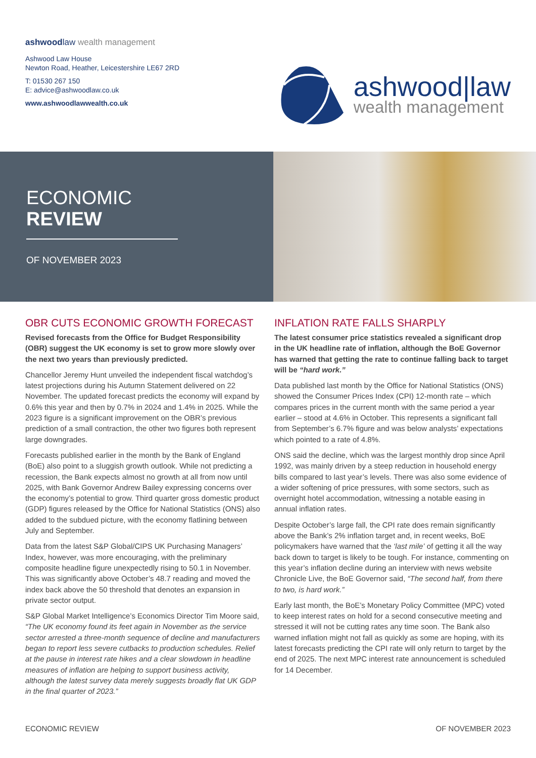ashwoodlaw wealth management
Ashwood Law House
Newton Road, Heather, Leicestershire LE67 2RD
T: 01530 267 150
E: advice@ashwoodlaw.co.uk
www.ashwoodlawwealth.co.uk
ashwood|law
wealth management
ECONOMIC
REVIEW
OF NOVEMBER 2023
OBR CUTS ECONOMIC GROWTH FORECAST
Revised forecasts from the Office for Budget Responsibility (OBR) suggest the UK economy is set to grow more slowly over the next two years than previously predicted.
Chancellor Jeremy Hunt unveiled the independent fiscal watchdog’s latest projections during his Autumn Statement delivered on 22 November. The updated forecast predicts the economy will expand by 0.6% this year and then by 0.7% in 2024 and 1.4% in 2025. While the 2023 figure is a significant improvement on the OBR’s previous prediction of a small contraction, the other two figures both represent large downgrades.
Forecasts published earlier in the month by the Bank of England (BoE) also point to a sluggish growth outlook. While not predicting a recession, the Bank expects almost no growth at all from now until 2025, with Bank Governor Andrew Bailey expressing concerns over the economy’s potential to grow. Third quarter gross domestic product (GDP) figures released by the Office for National Statistics (ONS) also added to the subdued picture, with the economy flatlining between July and September.
Data from the latest S&P Global/CIPS UK Purchasing Managers’ Index, however, was more encouraging, with the preliminary composite headline figure unexpectedly rising to 50.1 in November. This was significantly above October’s 48.7 reading and moved the index back above the 50 threshold that denotes an expansion in private sector output.
S&P Global Market Intelligence’s Economics Director Tim Moore said, “The UK economy found its feet again in November as the service sector arrested a three-month sequence of decline and manufacturers began to report less severe cutbacks to production schedules. Relief at the pause in interest rate hikes and a clear slowdown in headline measures of inflation are helping to support business activity, although the latest survey data merely suggests broadly flat UK GDP in the final quarter of 2023.”
INFLATION RATE FALLS SHARPLY
The latest consumer price statistics revealed a significant drop in the UK headline rate of inflation, although the BoE Governor has warned that getting the rate to continue falling back to target will be “hard work.”
Data published last month by the Office for National Statistics (ONS) showed the Consumer Prices Index (CPI) 12-month rate – which compares prices in the current month with the same period a year earlier – stood at 4.6% in October. This represents a significant fall from September’s 6.7% figure and was below analysts’ expectations which pointed to a rate of 4.8%.
ONS said the decline, which was the largest monthly drop since April 1992, was mainly driven by a steep reduction in household energy bills compared to last year’s levels. There was also some evidence of a wider softening of price pressures, with some sectors, such as overnight hotel accommodation, witnessing a notable easing in annual inflation rates.
Despite October’s large fall, the CPI rate does remain significantly above the Bank’s 2% inflation target and, in recent weeks, BoE policymakers have warned that the ‘last mile’ of getting it all the way back down to target is likely to be tough. For instance, commenting on this year’s inflation decline during an interview with news website Chronicle Live, the BoE Governor said, “The second half, from there to two, is hard work.”
Early last month, the BoE’s Monetary Policy Committee (MPC) voted to keep interest rates on hold for a second consecutive meeting and stressed it will not be cutting rates any time soon. The Bank also warned inflation might not fall as quickly as some are hoping, with its latest forecasts predicting the CPI rate will only return to target by the end of 2025. The next MPC interest rate announcement is scheduled for 14 December.
ECONOMIC REVIEW OF NOVEMBER 2023